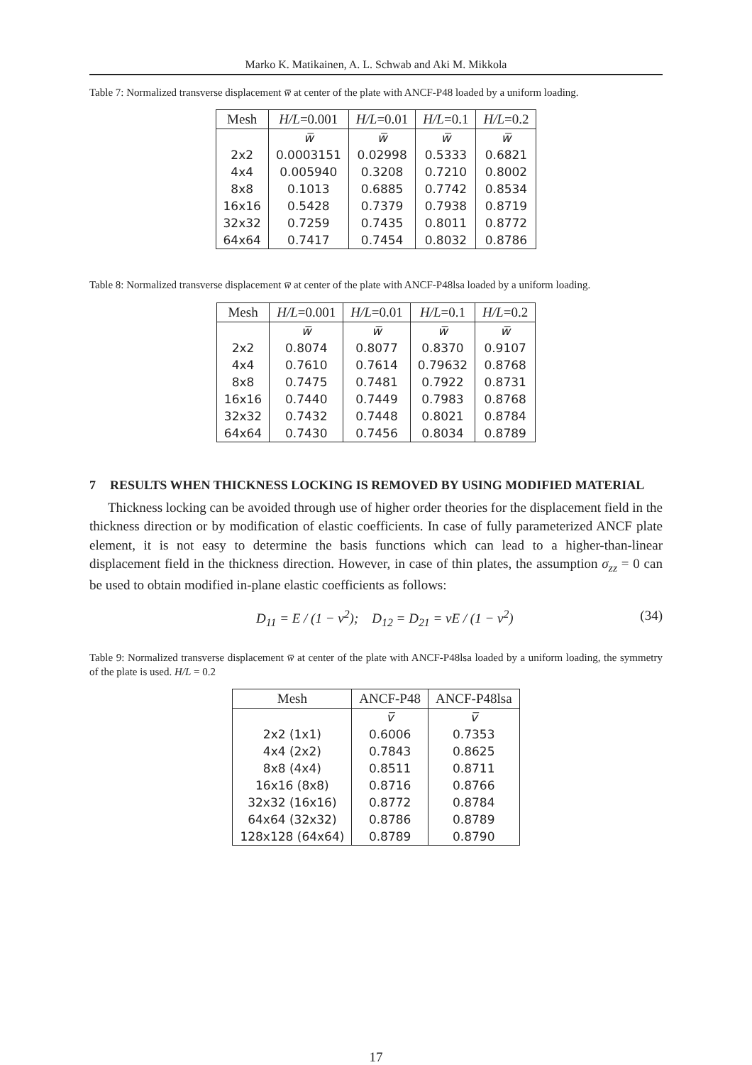Marko K. Matikainen, A. L. Schwab and Aki M. Mikkola
Table 7: Normalized transverse displacement w̅ at center of the plate with ANCF-P48 loaded by a uniform loading.
| Mesh | H/L =0.001 | H/L =0.01 | H/L =0.1 | H/L =0.2 |
| --- | --- | --- | --- | --- |
| | w̅ | w̅ | w̅ | w̅ |
| 2x2 | 0.0003151 | 0.02998 | 0.5333 | 0.6821 |
| 4x4 | 0.005940 | 0.3208 | 0.7210 | 0.8002 |
| 8x8 | 0.1013 | 0.6885 | 0.7742 | 0.8534 |
| 16x16 | 0.5428 | 0.7379 | 0.7938 | 0.8719 |
| 32x32 | 0.7259 | 0.7435 | 0.8011 | 0.8772 |
| 64x64 | 0.7417 | 0.7454 | 0.8032 | 0.8786 |
Table 8: Normalized transverse displacement w̅ at center of the plate with ANCF-P48lsa loaded by a uniform loading.
| Mesh | H/L =0.001 | H/L =0.01 | H/L =0.1 | H/L =0.2 |
| --- | --- | --- | --- | --- |
| | w̅ | w̅ | w̅ | w̅ |
| 2x2 | 0.8074 | 0.8077 | 0.8370 | 0.9107 |
| 4x4 | 0.7610 | 0.7614 | 0.79632 | 0.8768 |
| 8x8 | 0.7475 | 0.7481 | 0.7922 | 0.8731 |
| 16x16 | 0.7440 | 0.7449 | 0.7983 | 0.8768 |
| 32x32 | 0.7432 | 0.7448 | 0.8021 | 0.8784 |
| 64x64 | 0.7430 | 0.7456 | 0.8034 | 0.8789 |
7 RESULTS WHEN THICKNESS LOCKING IS REMOVED BY USING MODIFIED MATERIAL
Thickness locking can be avoided through use of higher order theories for the displacement field in the thickness direction or by modification of elastic coefficients. In case of fully parameterized ANCF plate element, it is not easy to determine the basis functions which can lead to a higher-than-linear displacement field in the thickness direction. However, in case of thin plates, the assumption σ<sub>zz</sub> = 0 can be used to obtain modified in-plane elastic coefficients as follows:
D<sub>11</sub> = E / (1 − ν<sup>2</sup>); D<sub>12</sub> = D<sub>21</sub> = νE / (1 − ν<sup>2</sup>)
(34)
Table 9: Normalized transverse displacement w̅ at center of the plate with ANCF-P48lsa loaded by a uniform loading, the symmetry of the plate is used. H/L = 0.2
| Mesh | ANCF-P48 | ANCF-P48lsa |
| --- | --- | --- |
| | v̅ | v̅ |
| 2x2 (1x1) | 0.6006 | 0.7353 |
| 4x4 (2x2) | 0.7843 | 0.8625 |
| 8x8 (4x4) | 0.8511 | 0.8711 |
| 16x16 (8x8) | 0.8716 | 0.8766 |
| 32x32 (16x16) | 0.8772 | 0.8784 |
| 64x64 (32x32) | 0.8786 | 0.8789 |
| 128x128 (64x64) | 0.8789 | 0.8790 |
17